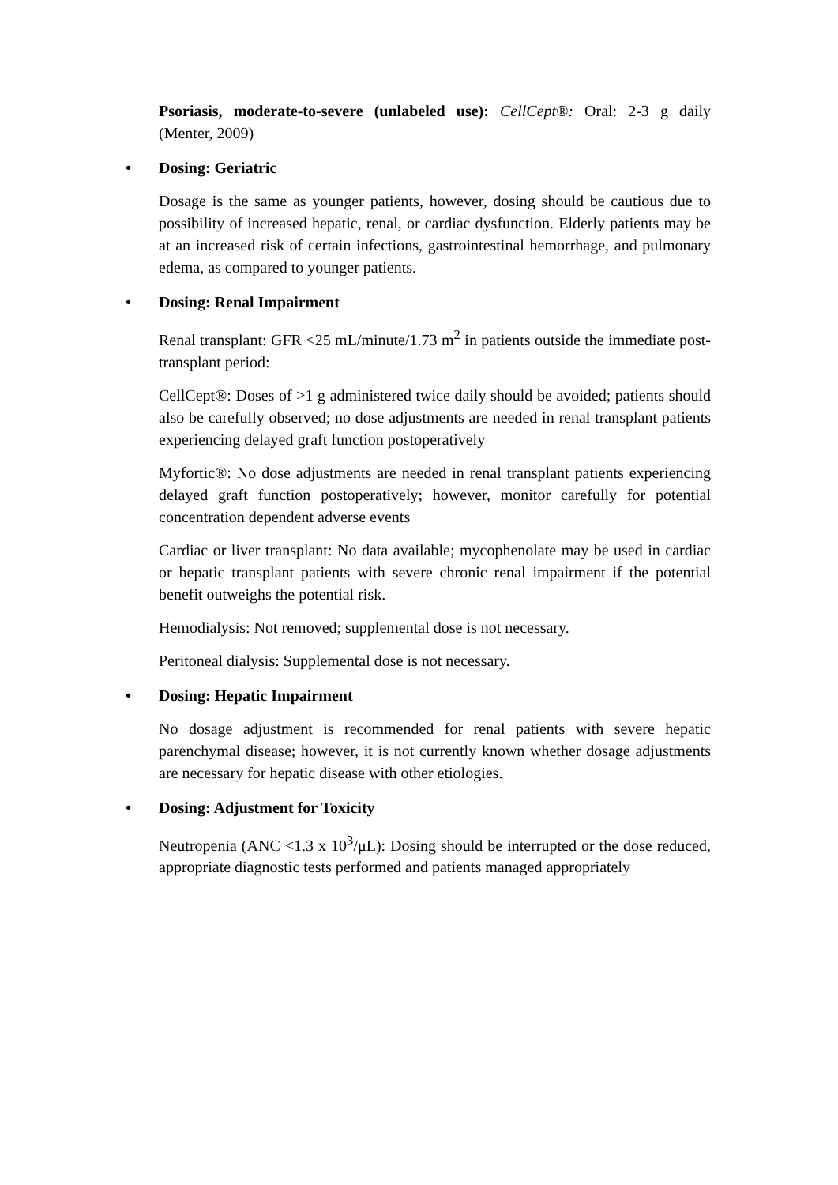Psoriasis, moderate-to-severe (unlabeled use): CellCept®: Oral: 2-3 g daily (Menter, 2009)
• Dosing: Geriatric
Dosage is the same as younger patients, however, dosing should be cautious due to possibility of increased hepatic, renal, or cardiac dysfunction. Elderly patients may be at an increased risk of certain infections, gastrointestinal hemorrhage, and pulmonary edema, as compared to younger patients.
• Dosing: Renal Impairment
Renal transplant: GFR <25 mL/minute/1.73 m<sup>2</sup> in patients outside the immediate post-transplant period:
CellCept®: Doses of >1 g administered twice daily should be avoided; patients should also be carefully observed; no dose adjustments are needed in renal transplant patients experiencing delayed graft function postoperatively
Myfortic®: No dose adjustments are needed in renal transplant patients experiencing delayed graft function postoperatively; however, monitor carefully for potential concentration dependent adverse events
Cardiac or liver transplant: No data available; mycophenolate may be used in cardiac or hepatic transplant patients with severe chronic renal impairment if the potential benefit outweighs the potential risk.
Hemodialysis: Not removed; supplemental dose is not necessary.
Peritoneal dialysis: Supplemental dose is not necessary.
• Dosing: Hepatic Impairment
No dosage adjustment is recommended for renal patients with severe hepatic parenchymal disease; however, it is not currently known whether dosage adjustments are necessary for hepatic disease with other etiologies.
• Dosing: Adjustment for Toxicity
Neutropenia (ANC <1.3 x 10<sup>3</sup>/μL): Dosing should be interrupted or the dose reduced, appropriate diagnostic tests performed and patients managed appropriately